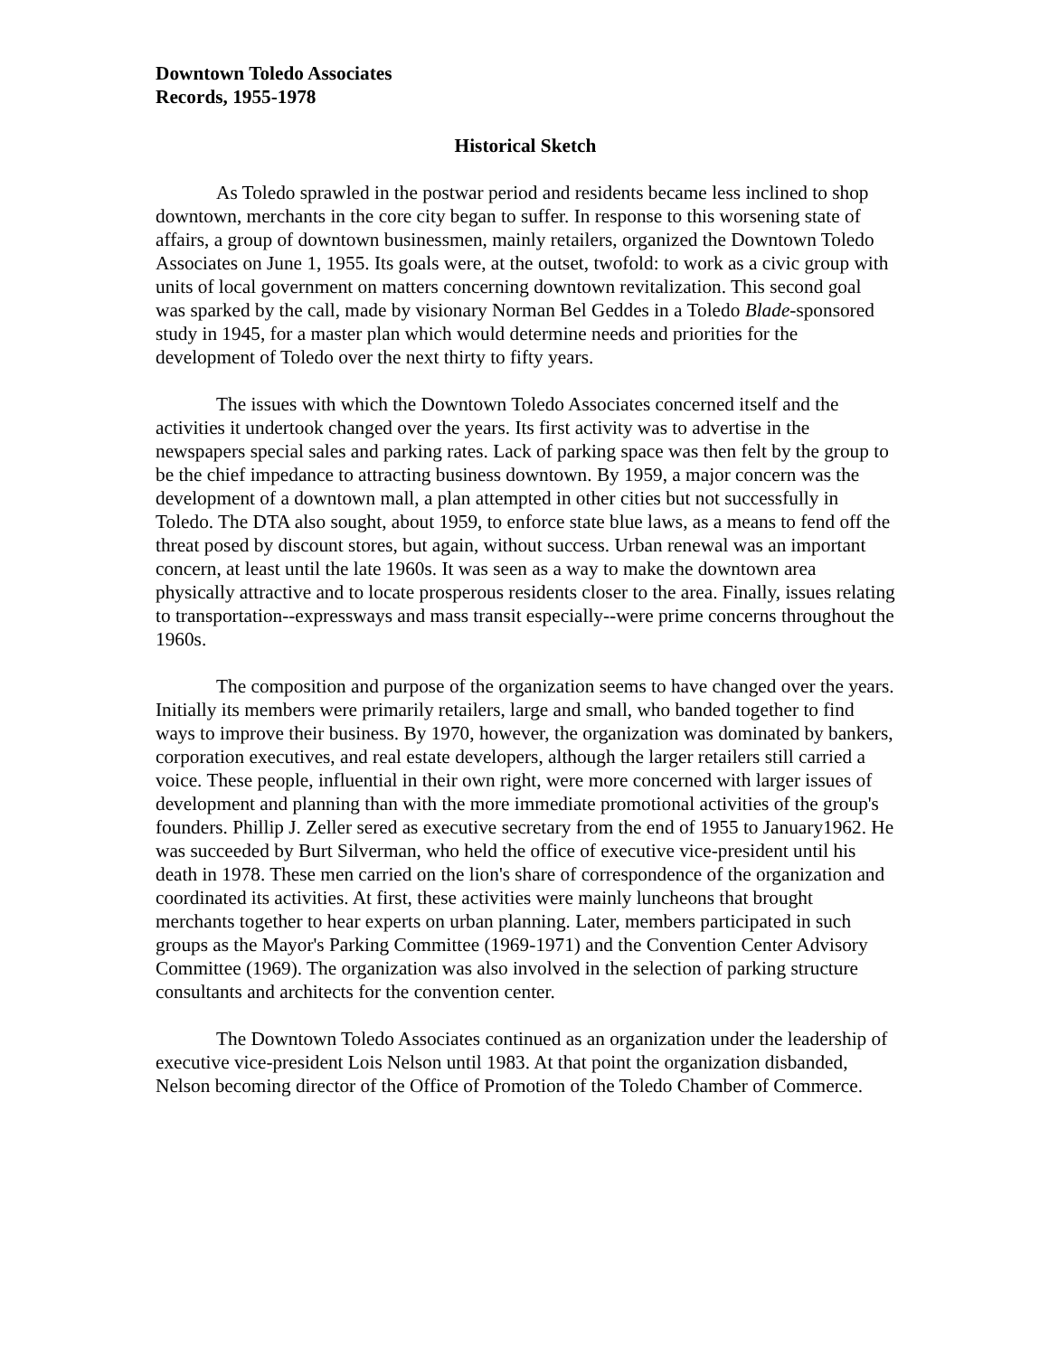Downtown Toledo Associates
Records, 1955-1978
Historical Sketch
As Toledo sprawled in the postwar period and residents became less inclined to shop downtown, merchants in the core city began to suffer. In response to this worsening state of affairs, a group of downtown businessmen, mainly retailers, organized the Downtown Toledo Associates on June 1, 1955. Its goals were, at the outset, twofold: to work as a civic group with units of local government on matters concerning downtown revitalization. This second goal was sparked by the call, made by visionary Norman Bel Geddes in a Toledo Blade-sponsored study in 1945, for a master plan which would determine needs and priorities for the development of Toledo over the next thirty to fifty years.
The issues with which the Downtown Toledo Associates concerned itself and the activities it undertook changed over the years. Its first activity was to advertise in the newspapers special sales and parking rates. Lack of parking space was then felt by the group to be the chief impedance to attracting business downtown. By 1959, a major concern was the development of a downtown mall, a plan attempted in other cities but not successfully in Toledo. The DTA also sought, about 1959, to enforce state blue laws, as a means to fend off the threat posed by discount stores, but again, without success. Urban renewal was an important concern, at least until the late 1960s. It was seen as a way to make the downtown area physically attractive and to locate prosperous residents closer to the area. Finally, issues relating to transportation--expressways and mass transit especially--were prime concerns throughout the 1960s.
The composition and purpose of the organization seems to have changed over the years. Initially its members were primarily retailers, large and small, who banded together to find ways to improve their business. By 1970, however, the organization was dominated by bankers, corporation executives, and real estate developers, although the larger retailers still carried a voice. These people, influential in their own right, were more concerned with larger issues of development and planning than with the more immediate promotional activities of the group's founders. Phillip J. Zeller sered as executive secretary from the end of 1955 to January1962. He was succeeded by Burt Silverman, who held the office of executive vice-president until his death in 1978. These men carried on the lion's share of correspondence of the organization and coordinated its activities. At first, these activities were mainly luncheons that brought merchants together to hear experts on urban planning. Later, members participated in such groups as the Mayor's Parking Committee (1969-1971) and the Convention Center Advisory Committee (1969). The organization was also involved in the selection of parking structure consultants and architects for the convention center.
The Downtown Toledo Associates continued as an organization under the leadership of executive vice-president Lois Nelson until 1983. At that point the organization disbanded, Nelson becoming director of the Office of Promotion of the Toledo Chamber of Commerce.